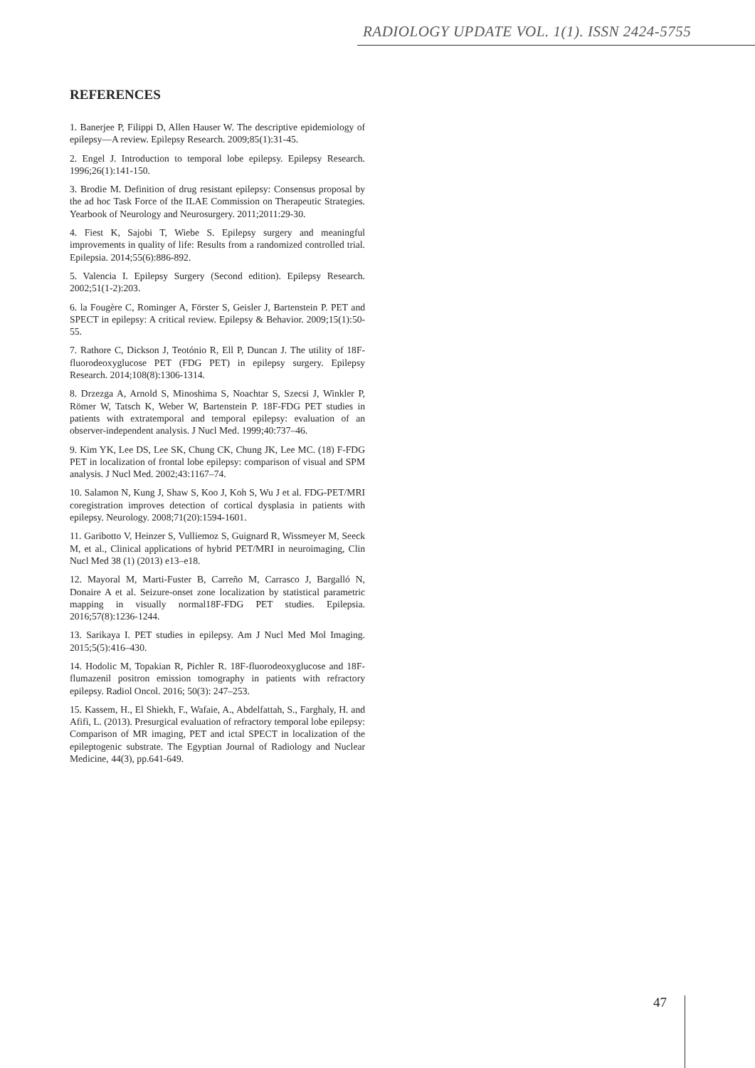RADIOLOGY UPDATE VOL. 1(1). ISSN 2424-5755
REFERENCES
1. Banerjee P, Filippi D, Allen Hauser W. The descriptive epidemiology of epilepsy—A review. Epilepsy Research. 2009;85(1):31-45.
2. Engel J. Introduction to temporal lobe epilepsy. Epilepsy Research. 1996;26(1):141-150.
3. Brodie M. Definition of drug resistant epilepsy: Consensus proposal by the ad hoc Task Force of the ILAE Commission on Therapeutic Strategies. Yearbook of Neurology and Neurosurgery. 2011;2011:29-30.
4. Fiest K, Sajobi T, Wiebe S. Epilepsy surgery and meaningful improvements in quality of life: Results from a randomized controlled trial. Epilepsia. 2014;55(6):886-892.
5. Valencia I. Epilepsy Surgery (Second edition). Epilepsy Research. 2002;51(1-2):203.
6. la Fougère C, Rominger A, Förster S, Geisler J, Bartenstein P. PET and SPECT in epilepsy: A critical review. Epilepsy & Behavior. 2009;15(1):50-55.
7. Rathore C, Dickson J, Teotónio R, Ell P, Duncan J. The utility of 18F-fluorodeoxyglucose PET (FDG PET) in epilepsy surgery. Epilepsy Research. 2014;108(8):1306-1314.
8. Drzezga A, Arnold S, Minoshima S, Noachtar S, Szecsi J, Winkler P, Römer W, Tatsch K, Weber W, Bartenstein P. 18F-FDG PET studies in patients with extratemporal and temporal epilepsy: evaluation of an observer-independent analysis. J Nucl Med. 1999;40:737–46.
9. Kim YK, Lee DS, Lee SK, Chung CK, Chung JK, Lee MC. (18) F-FDG PET in localization of frontal lobe epilepsy: comparison of visual and SPM analysis. J Nucl Med. 2002;43:1167–74.
10. Salamon N, Kung J, Shaw S, Koo J, Koh S, Wu J et al. FDG-PET/MRI coregistration improves detection of cortical dysplasia in patients with epilepsy. Neurology. 2008;71(20):1594-1601.
11. Garibotto V, Heinzer S, Vulliemoz S, Guignard R, Wissmeyer M, Seeck M, et al., Clinical applications of hybrid PET/MRI in neuroimaging, Clin Nucl Med 38 (1) (2013) e13–e18.
12. Mayoral M, Marti-Fuster B, Carreño M, Carrasco J, Bargalló N, Donaire A et al. Seizure-onset zone localization by statistical parametric mapping in visually normal18F-FDG PET studies. Epilepsia. 2016;57(8):1236-1244.
13. Sarikaya I. PET studies in epilepsy. Am J Nucl Med Mol Imaging. 2015;5(5):416–430.
14. Hodolic M, Topakian R, Pichler R. 18F-fluorodeoxyglucose and 18F-flumazenil positron emission tomography in patients with refractory epilepsy. Radiol Oncol. 2016; 50(3): 247–253.
15. Kassem, H., El Shiekh, F., Wafaie, A., Abdelfattah, S., Farghaly, H. and Afifi, L. (2013). Presurgical evaluation of refractory temporal lobe epilepsy: Comparison of MR imaging, PET and ictal SPECT in localization of the epileptogenic substrate. The Egyptian Journal of Radiology and Nuclear Medicine, 44(3), pp.641-649.
47